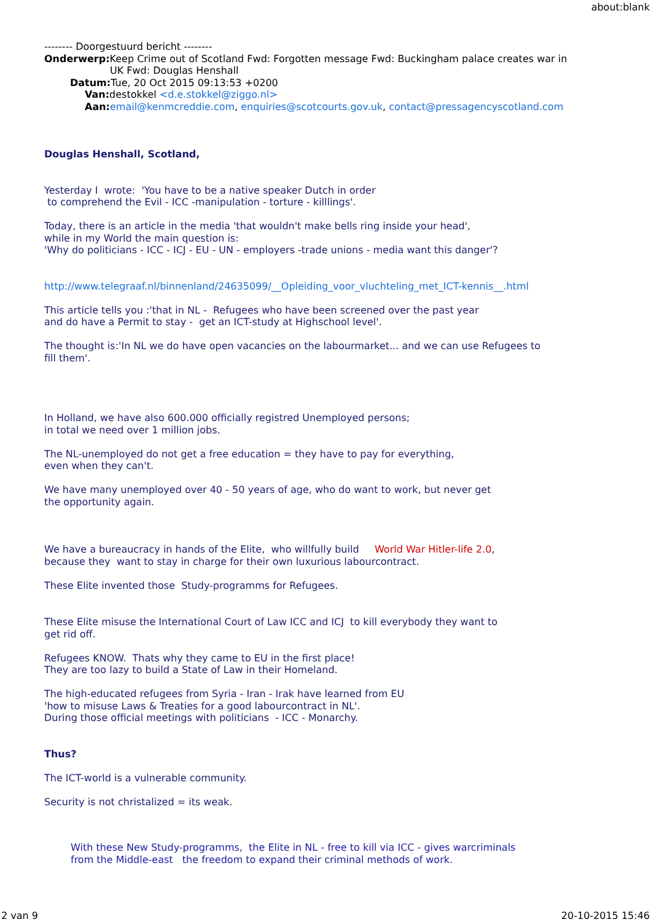about:blank
-------- Doorgestuurd bericht --------
Onderwerp: Keep Crime out of Scotland Fwd: Forgotten message Fwd: Buckingham palace creates war in
UK Fwd: Douglas Henshall
Datum: Tue, 20 Oct 2015 09:13:53 +0200
Van: destokkel <d.e.stokkel@ziggo.nl>
Aan: email@kenmcreddie.com, enquiries@scotcourts.gov.uk, contact@pressagencyscotland.com
Douglas Henshall, Scotland,
Yesterday I wrote: 'You have to be a native speaker Dutch in order
to comprehend the Evil - ICC -manipulation - torture - killlings'.
Today, there is an article in the media 'that wouldn't make bells ring inside your head',
while in my World the main question is:
'Why do politicians - ICC - ICJ - EU - UN - employers -trade unions - media want this danger'?
http://www.telegraaf.nl/binnenland/24635099/__Opleiding_voor_vluchteling_met_ICT-kennis__.html
This article tells you :'that in NL - Refugees who have been screened over the past year
and do have a Permit to stay - get an ICT-study at Highschool level'.
The thought is:'In NL we do have open vacancies on the labourmarket... and we can use Refugees to
fill them'.
In Holland, we have also 600.000 officially registred Unemployed persons;
in total we need over 1 million jobs.
The NL-unemployed do not get a free education = they have to pay for everything,
even when they can't.
We have many unemployed over 40 - 50 years of age, who do want to work, but never get
the opportunity again.
We have a bureaucracy in hands of the Elite, who willfully build World War Hitler-life 2.0,
because they want to stay in charge for their own luxurious labourcontract.
These Elite invented those Study-programms for Refugees.
These Elite misuse the International Court of Law ICC and ICJ to kill everybody they want to
get rid off.
Refugees KNOW. Thats why they came to EU in the first place!
They are too lazy to build a State of Law in their Homeland.
The high-educated refugees from Syria - Iran - Irak have learned from EU
'how to misuse Laws & Treaties for a good labourcontract in NL'.
During those official meetings with politicians - ICC - Monarchy.
Thus?
The ICT-world is a vulnerable community.
Security is not christalized = its weak.
With these New Study-programms, the Elite in NL - free to kill via ICC - gives warcriminals
from the Middle-east the freedom to expand their criminal methods of work.
2 van 9 20-10-2015 15:46